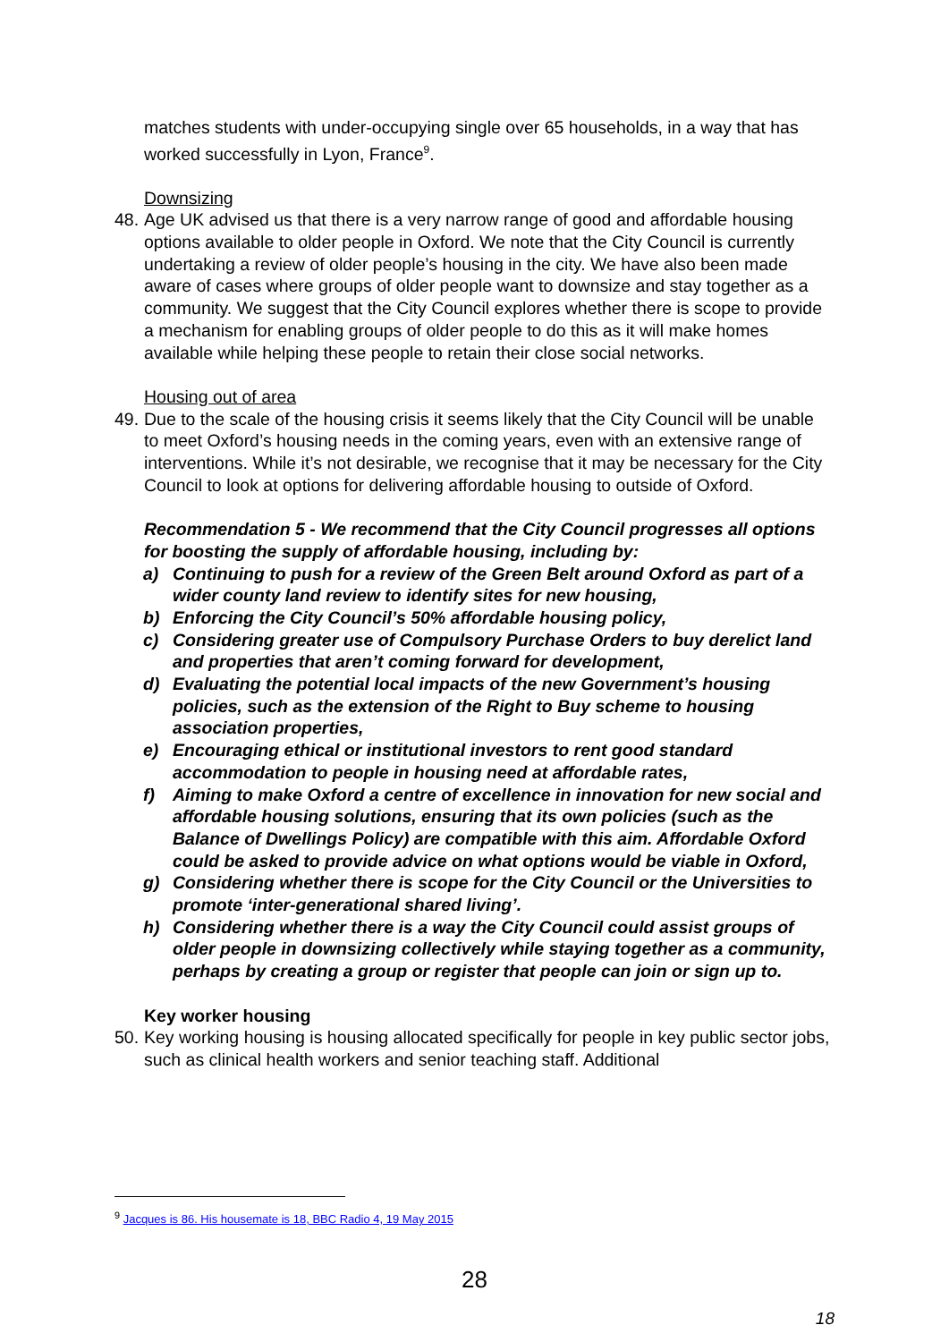matches students with under-occupying single over 65 households, in a way that has worked successfully in Lyon, France<sup>9</sup>.
Downsizing
48.
Age UK advised us that there is a very narrow range of good and affordable housing options available to older people in Oxford. We note that the City Council is currently undertaking a review of older people’s housing in the city. We have also been made aware of cases where groups of older people want to downsize and stay together as a community. We suggest that the City Council explores whether there is scope to provide a mechanism for enabling groups of older people to do this as it will make homes available while helping these people to retain their close social networks.
Housing out of area
49.
Due to the scale of the housing crisis it seems likely that the City Council will be unable to meet Oxford’s housing needs in the coming years, even with an extensive range of interventions. While it’s not desirable, we recognise that it may be necessary for the City Council to look at options for delivering affordable housing to outside of Oxford.
Recommendation 5 - We recommend that the City Council progresses all options for boosting the supply of affordable housing, including by:
a) Continuing to push for a review of the Green Belt around Oxford as part of a wider county land review to identify sites for new housing,
b) Enforcing the City Council’s 50% affordable housing policy,
c) Considering greater use of Compulsory Purchase Orders to buy derelict land and properties that aren’t coming forward for development,
d) Evaluating the potential local impacts of the new Government’s housing policies, such as the extension of the Right to Buy scheme to housing association properties,
e) Encouraging ethical or institutional investors to rent good standard accommodation to people in housing need at affordable rates,
f) Aiming to make Oxford a centre of excellence in innovation for new social and affordable housing solutions, ensuring that its own policies (such as the Balance of Dwellings Policy) are compatible with this aim. Affordable Oxford could be asked to provide advice on what options would be viable in Oxford,
g) Considering whether there is scope for the City Council or the Universities to promote ‘inter-generational shared living’.
h) Considering whether there is a way the City Council could assist groups of older people in downsizing collectively while staying together as a community, perhaps by creating a group or register that people can join or sign up to.
Key worker housing
50.
Key working housing is housing allocated specifically for people in key public sector jobs, such as clinical health workers and senior teaching staff. Additional
<sup>9</sup> Jacques is 86. His housemate is 18, BBC Radio 4, 19 May 2015
28
18